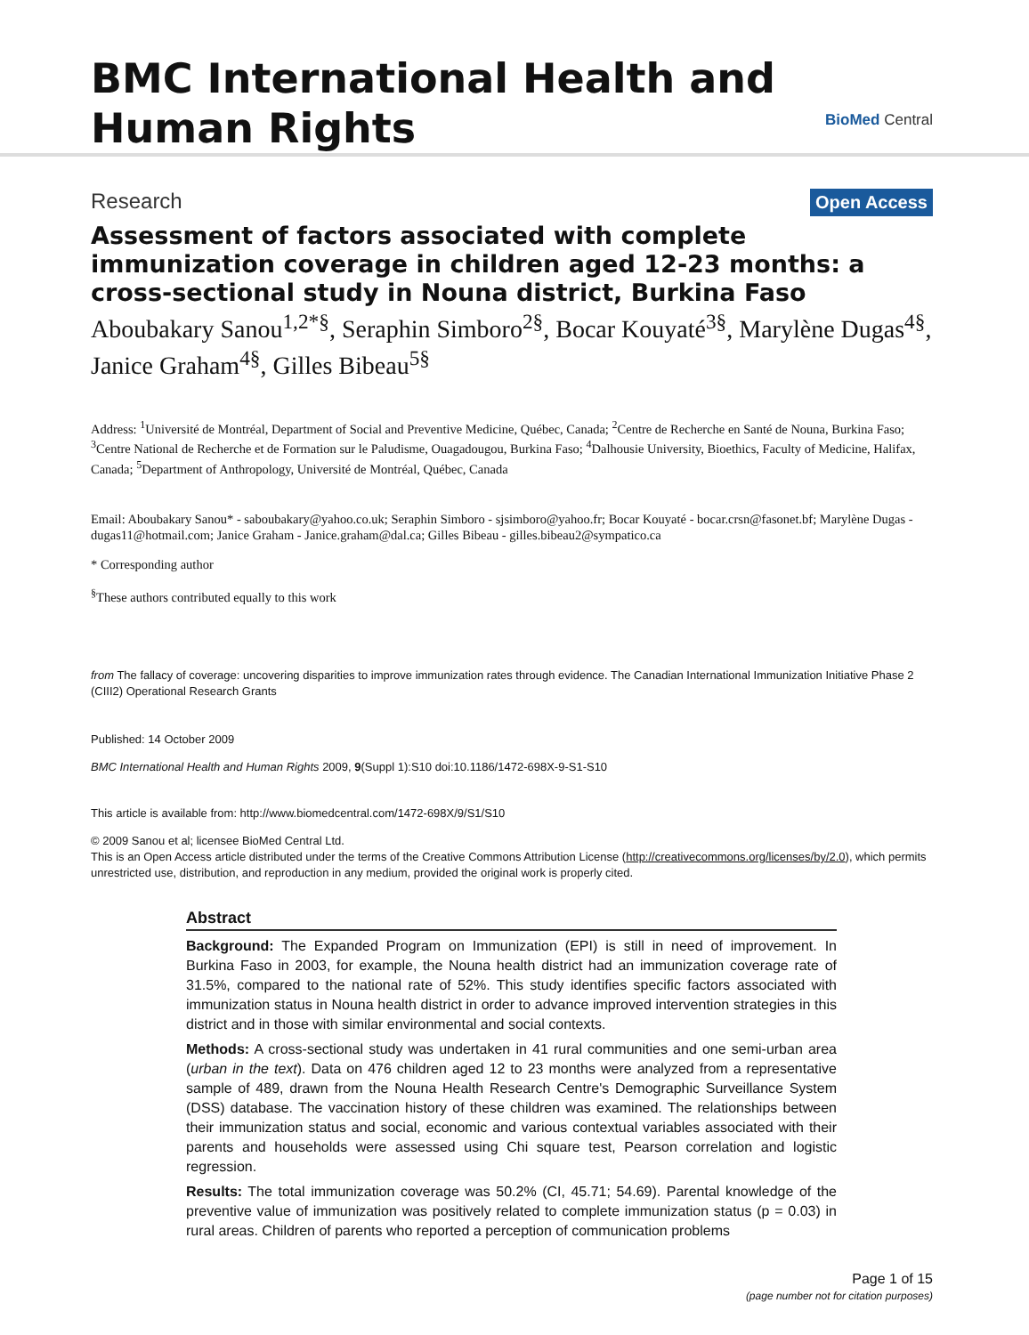BMC International Health and
Human Rights
BioMed Central
Research Open Access
Assessment of factors associated with complete immunization coverage in children aged 12-23 months: a cross-sectional study in Nouna district, Burkina Faso
Aboubakary Sanou<sup>1,2*§</sup>, Seraphin Simboro<sup>2§</sup>, Bocar Kouyaté<sup>3§</sup>, Marylène Dugas<sup>4§</sup>, Janice Graham<sup>4§</sup>, Gilles Bibeau<sup>5§</sup>
Address: <sup>1</sup>Université de Montréal, Department of Social and Preventive Medicine, Québec, Canada; <sup>2</sup>Centre de Recherche en Santé de Nouna, Burkina Faso; <sup>3</sup>Centre National de Recherche et de Formation sur le Paludisme, Ouagadougou, Burkina Faso; <sup>4</sup>Dalhousie University, Bioethics, Faculty of Medicine, Halifax, Canada; <sup>5</sup>Department of Anthropology, Université de Montréal, Québec, Canada
Email: Aboubakary Sanou* - saboubakary@yahoo.co.uk; Seraphin Simboro - sjsimboro@yahoo.fr; Bocar Kouyaté - bocar.crsn@fasonet.bf; Marylène Dugas - dugas11@hotmail.com; Janice Graham - Janice.graham@dal.ca; Gilles Bibeau - gilles.bibeau2@sympatico.ca
* Corresponding author
<sup>§</sup> These authors contributed equally to this work
from The fallacy of coverage: uncovering disparities to improve immunization rates through evidence. The Canadian International Immunization Initiative Phase 2 (CIII2) Operational Research Grants
Published: 14 October 2009
BMC International Health and Human Rights 2009, 9(Suppl 1):S10 doi:10.1186/1472-698X-9-S1-S10
This article is available from: http://www.biomedcentral.com/1472-698X/9/S1/S10
© 2009 Sanou et al; licensee BioMed Central Ltd.
This is an Open Access article distributed under the terms of the Creative Commons Attribution License (http://creativecommons.org/licenses/by/2.0), which permits unrestricted use, distribution, and reproduction in any medium, provided the original work is properly cited.
Abstract
Background: The Expanded Program on Immunization (EPI) is still in need of improvement. In Burkina Faso in 2003, for example, the Nouna health district had an immunization coverage rate of 31.5%, compared to the national rate of 52%. This study identifies specific factors associated with immunization status in Nouna health district in order to advance improved intervention strategies in this district and in those with similar environmental and social contexts.
Methods: A cross-sectional study was undertaken in 41 rural communities and one semi-urban area (urban in the text). Data on 476 children aged 12 to 23 months were analyzed from a representative sample of 489, drawn from the Nouna Health Research Centre's Demographic Surveillance System (DSS) database. The vaccination history of these children was examined. The relationships between their immunization status and social, economic and various contextual variables associated with their parents and households were assessed using Chi square test, Pearson correlation and logistic regression.
Results: The total immunization coverage was 50.2% (CI, 45.71; 54.69). Parental knowledge of the preventive value of immunization was positively related to complete immunization status (p = 0.03) in rural areas. Children of parents who reported a perception of communication problems
Page 1 of 15
(page number not for citation purposes)